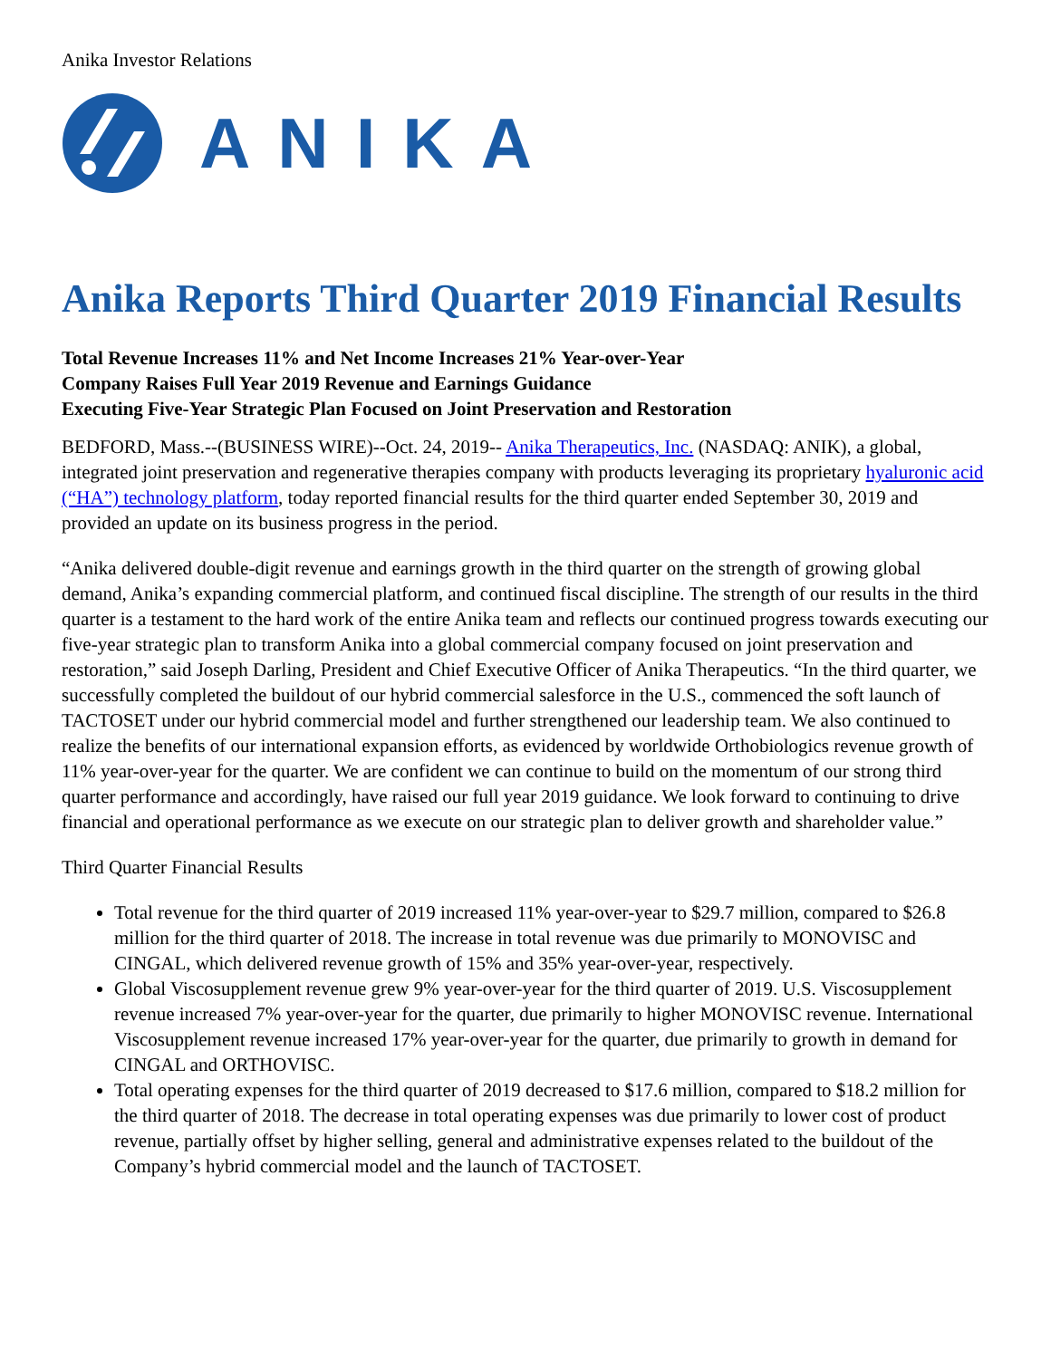Anika Investor Relations
ANIKA
Anika Reports Third Quarter 2019 Financial Results
Total Revenue Increases 11% and Net Income Increases 21% Year-over-Year
Company Raises Full Year 2019 Revenue and Earnings Guidance
Executing Five-Year Strategic Plan Focused on Joint Preservation and Restoration
BEDFORD, Mass.--(BUSINESS WIRE)--Oct. 24, 2019-- Anika Therapeutics, Inc. (NASDAQ: ANIK), a global, integrated joint preservation and regenerative therapies company with products leveraging its proprietary hyaluronic acid (“HA”) technology platform, today reported financial results for the third quarter ended September 30, 2019 and provided an update on its business progress in the period.
“Anika delivered double-digit revenue and earnings growth in the third quarter on the strength of growing global demand, Anika’s expanding commercial platform, and continued fiscal discipline. The strength of our results in the third quarter is a testament to the hard work of the entire Anika team and reflects our continued progress towards executing our five-year strategic plan to transform Anika into a global commercial company focused on joint preservation and restoration,” said Joseph Darling, President and Chief Executive Officer of Anika Therapeutics. “In the third quarter, we successfully completed the buildout of our hybrid commercial salesforce in the U.S., commenced the soft launch of TACTOSET under our hybrid commercial model and further strengthened our leadership team. We also continued to realize the benefits of our international expansion efforts, as evidenced by worldwide Orthobiologics revenue growth of 11% year-over-year for the quarter. We are confident we can continue to build on the momentum of our strong third quarter performance and accordingly, have raised our full year 2019 guidance. We look forward to continuing to drive financial and operational performance as we execute on our strategic plan to deliver growth and shareholder value.”
Third Quarter Financial Results
Total revenue for the third quarter of 2019 increased 11% year-over-year to $29.7 million, compared to $26.8 million for the third quarter of 2018. The increase in total revenue was due primarily to MONOVISC and CINGAL, which delivered revenue growth of 15% and 35% year-over-year, respectively.
Global Viscosupplement revenue grew 9% year-over-year for the third quarter of 2019. U.S. Viscosupplement revenue increased 7% year-over-year for the quarter, due primarily to higher MONOVISC revenue. International Viscosupplement revenue increased 17% year-over-year for the quarter, due primarily to growth in demand for CINGAL and ORTHOVISC.
Total operating expenses for the third quarter of 2019 decreased to $17.6 million, compared to $18.2 million for the third quarter of 2018. The decrease in total operating expenses was due primarily to lower cost of product revenue, partially offset by higher selling, general and administrative expenses related to the buildout of the Company’s hybrid commercial model and the launch of TACTOSET.